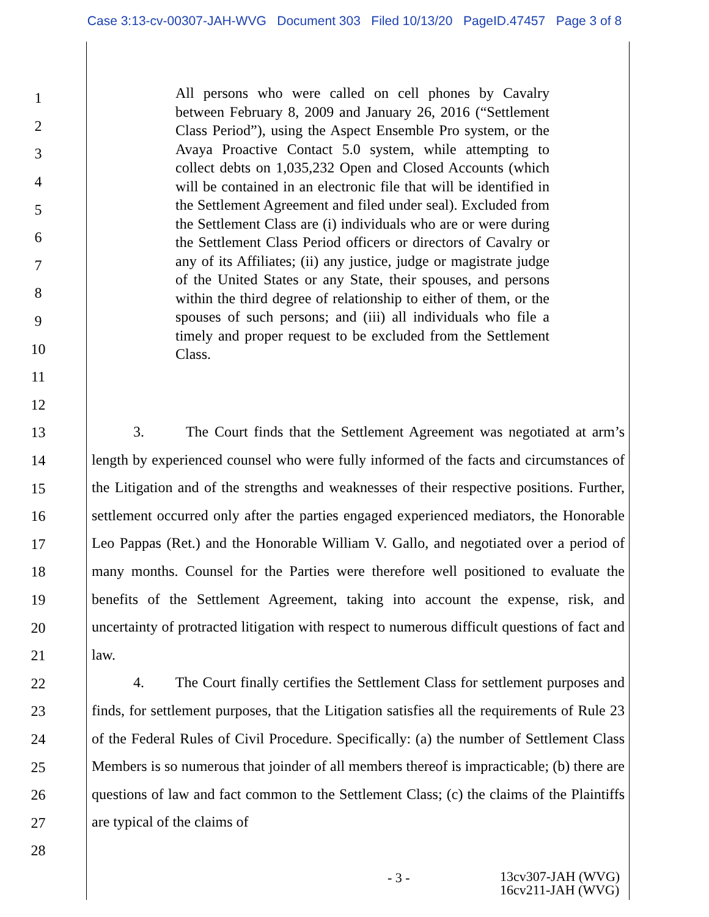Case 3:13-cv-00307-JAH-WVG Document 303 Filed 10/13/20 PageID.47457 Page 3 of 8
1
2
3
4
5
6
7
8
9
10
11
12
13
14
15
16
17
18
19
20
21
22
23
24
25
26
27
28
All persons who were called on cell phones by Cavalry between February 8, 2009 and January 26, 2016 (“Settlement Class Period”), using the Aspect Ensemble Pro system, or the Avaya Proactive Contact 5.0 system, while attempting to collect debts on 1,035,232 Open and Closed Accounts (which will be contained in an electronic file that will be identified in the Settlement Agreement and filed under seal). Excluded from the Settlement Class are (i) individuals who are or were during the Settlement Class Period officers or directors of Cavalry or any of its Affiliates; (ii) any justice, judge or magistrate judge of the United States or any State, their spouses, and persons within the third degree of relationship to either of them, or the spouses of such persons; and (iii) all individuals who file a timely and proper request to be excluded from the Settlement Class.
3. The Court finds that the Settlement Agreement was negotiated at arm’s length by experienced counsel who were fully informed of the facts and circumstances of the Litigation and of the strengths and weaknesses of their respective positions. Further, settlement occurred only after the parties engaged experienced mediators, the Honorable Leo Pappas (Ret.) and the Honorable William V. Gallo, and negotiated over a period of many months. Counsel for the Parties were therefore well positioned to evaluate the benefits of the Settlement Agreement, taking into account the expense, risk, and uncertainty of protracted litigation with respect to numerous difficult questions of fact and law.
4. The Court finally certifies the Settlement Class for settlement purposes and finds, for settlement purposes, that the Litigation satisfies all the requirements of Rule 23 of the Federal Rules of Civil Procedure. Specifically: (a) the number of Settlement Class Members is so numerous that joinder of all members thereof is impracticable; (b) there are questions of law and fact common to the Settlement Class; (c) the claims of the Plaintiffs are typical of the claims of
- 3 - 13cv307-JAH (WVG)
16cv211-JAH (WVG)